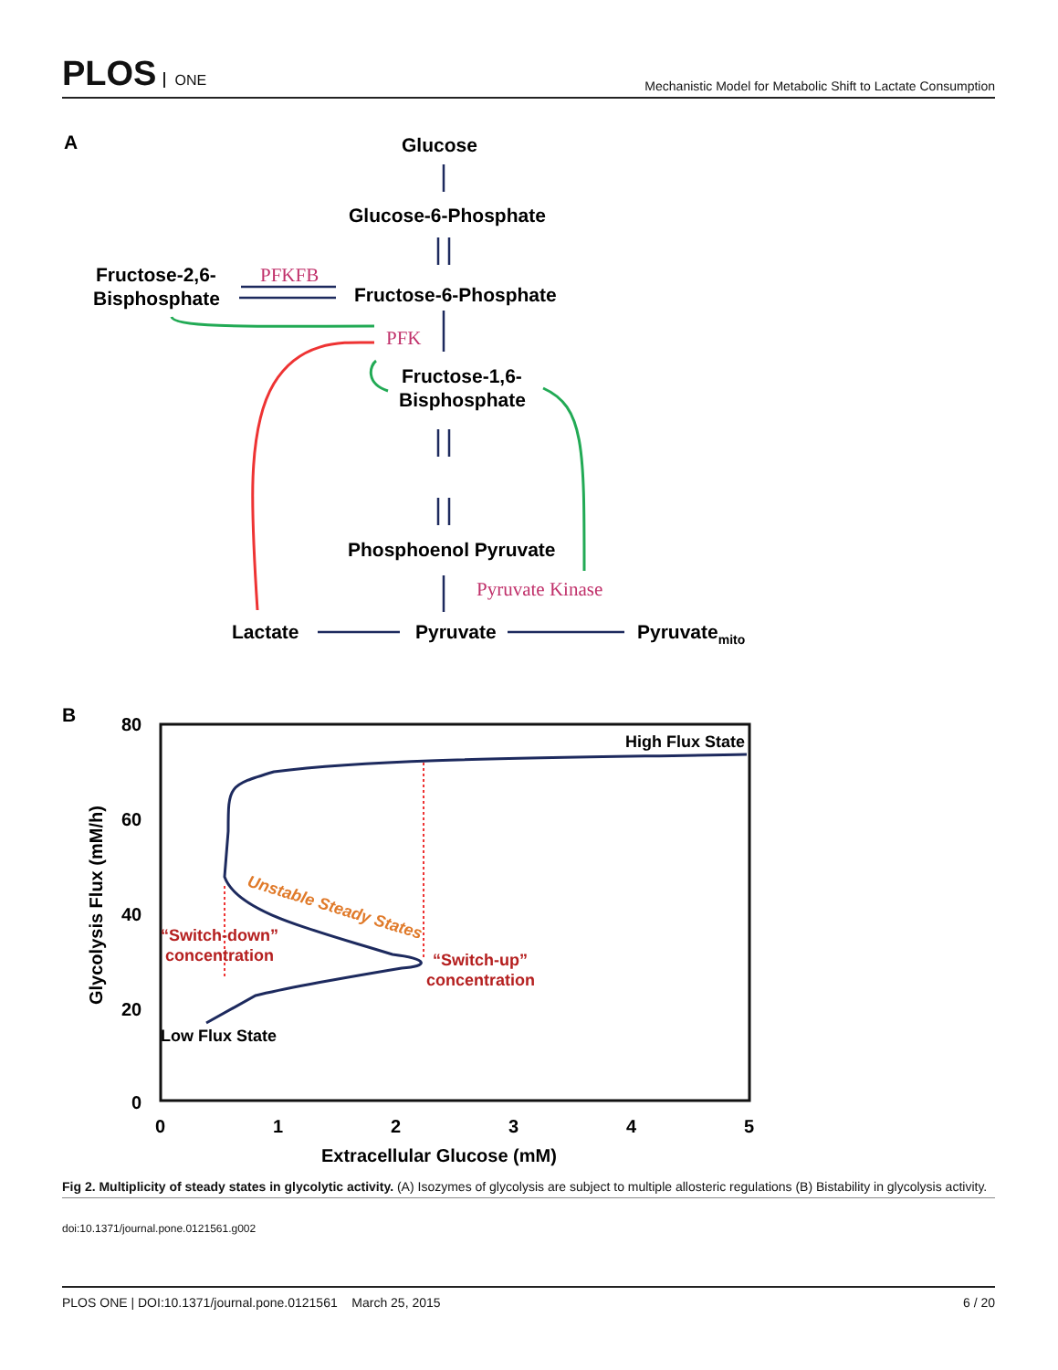PLOS ONE
Mechanistic Model for Metabolic Shift to Lactate Consumption
A
Glucose
Glucose-6-Phosphate
Fructose-2,6-
Bisphosphate
Fructose-6-Phosphate
Fructose-1,6-
Bisphosphate
Phosphoenol Pyruvate
Lactate
Pyruvate
Pyruvatemito
PFKFB
PFK
Pyruvate Kinase
B
80
60
40
20
0
0
1
2
3
4
5
Extracellular Glucose (mM)
Glycolysis Flux (mM/h)
High Flux State
Low Flux State
“Switch-down”
concentration
“Switch-up”
concentration
Unstable Steady States
Fig 2. Multiplicity of steady states in glycolytic activity. (A) Isozymes of glycolysis are subject to multiple allosteric regulations (B) Bistability in glycolysis activity.
doi:10.1371/journal.pone.0121561.g002
PLOS ONE | DOI:10.1371/journal.pone.0121561 March 25, 2015 6 / 20